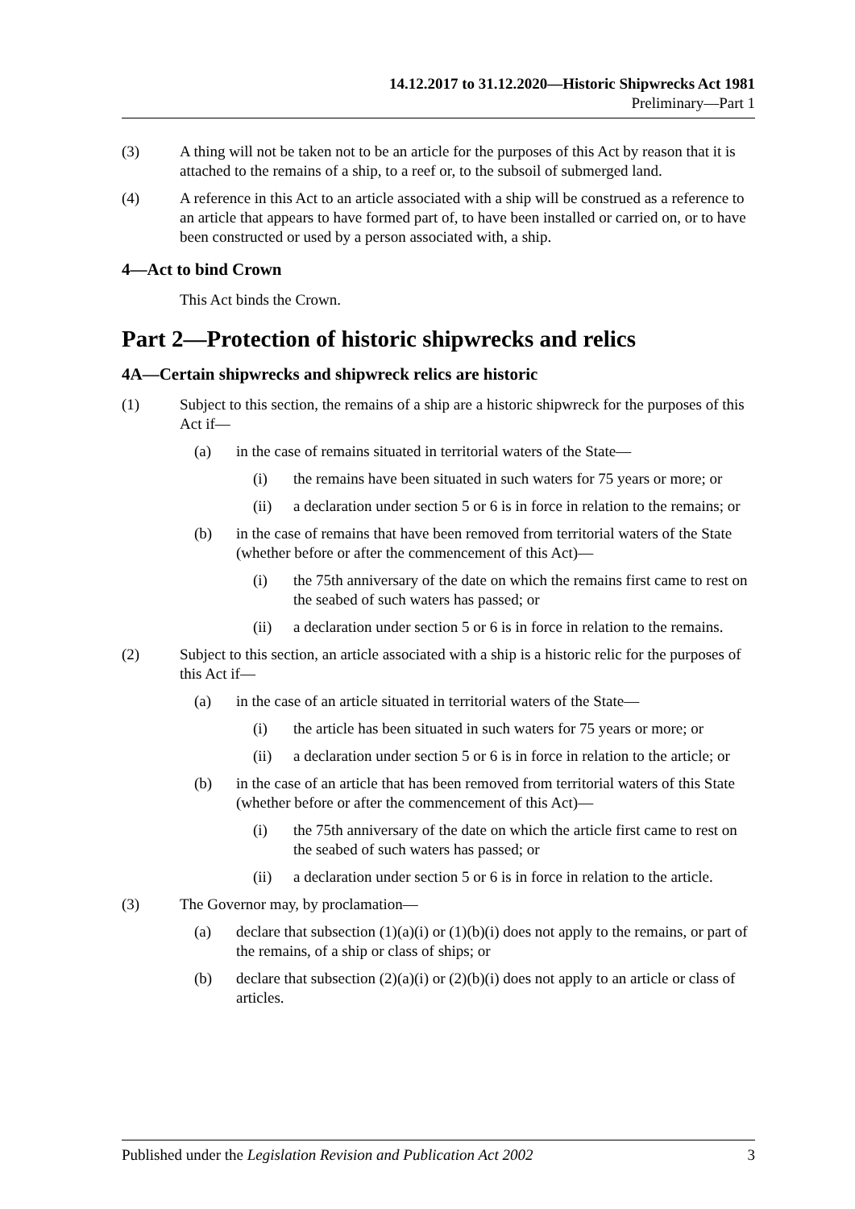14.12.2017 to 31.12.2020—Historic Shipwrecks Act 1981
Preliminary—Part 1
(3) A thing will not be taken not to be an article for the purposes of this Act by reason that it is attached to the remains of a ship, to a reef or, to the subsoil of submerged land.
(4) A reference in this Act to an article associated with a ship will be construed as a reference to an article that appears to have formed part of, to have been installed or carried on, or to have been constructed or used by a person associated with, a ship.
4—Act to bind Crown
This Act binds the Crown.
Part 2—Protection of historic shipwrecks and relics
4A—Certain shipwrecks and shipwreck relics are historic
(1) Subject to this section, the remains of a ship are a historic shipwreck for the purposes of this Act if—
(a) in the case of remains situated in territorial waters of the State—
(i) the remains have been situated in such waters for 75 years or more; or
(ii) a declaration under section 5 or 6 is in force in relation to the remains; or
(b) in the case of remains that have been removed from territorial waters of the State (whether before or after the commencement of this Act)—
(i) the 75th anniversary of the date on which the remains first came to rest on the seabed of such waters has passed; or
(ii) a declaration under section 5 or 6 is in force in relation to the remains.
(2) Subject to this section, an article associated with a ship is a historic relic for the purposes of this Act if—
(a) in the case of an article situated in territorial waters of the State—
(i) the article has been situated in such waters for 75 years or more; or
(ii) a declaration under section 5 or 6 is in force in relation to the article; or
(b) in the case of an article that has been removed from territorial waters of this State (whether before or after the commencement of this Act)—
(i) the 75th anniversary of the date on which the article first came to rest on the seabed of such waters has passed; or
(ii) a declaration under section 5 or 6 is in force in relation to the article.
(3) The Governor may, by proclamation—
(a) declare that subsection (1)(a)(i) or (1)(b)(i) does not apply to the remains, or part of the remains, of a ship or class of ships; or
(b) declare that subsection (2)(a)(i) or (2)(b)(i) does not apply to an article or class of articles.
Published under the Legislation Revision and Publication Act 2002 3